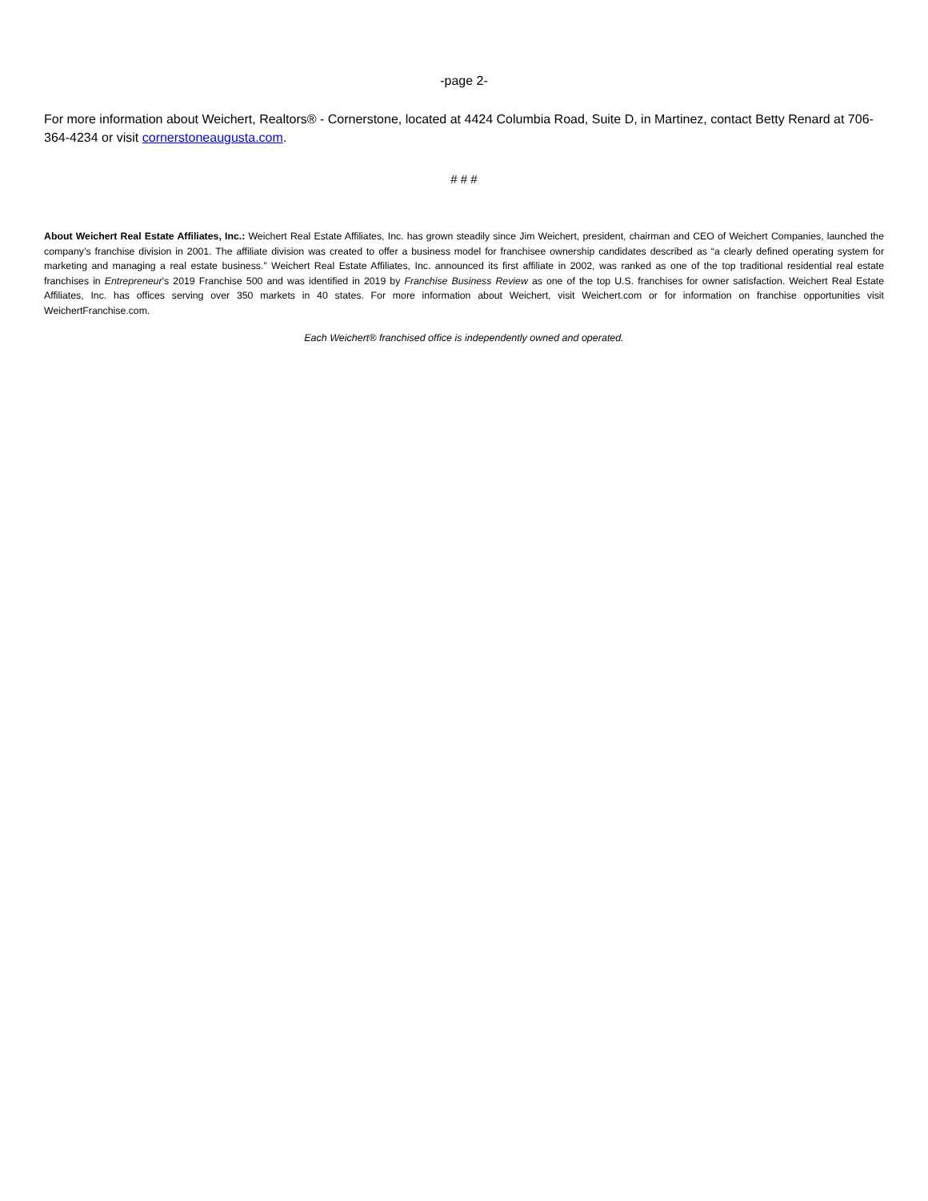-page 2-
For more information about Weichert, Realtors® - Cornerstone, located at 4424 Columbia Road, Suite D, in Martinez, contact Betty Renard at 706-364-4234 or visit cornerstoneaugusta.com.
# # #
About Weichert Real Estate Affiliates, Inc.: Weichert Real Estate Affiliates, Inc. has grown steadily since Jim Weichert, president, chairman and CEO of Weichert Companies, launched the company’s franchise division in 2001. The affiliate division was created to offer a business model for franchisee ownership candidates described as “a clearly defined operating system for marketing and managing a real estate business.” Weichert Real Estate Affiliates, Inc. announced its first affiliate in 2002, was ranked as one of the top traditional residential real estate franchises in Entrepreneur’s 2019 Franchise 500 and was identified in 2019 by Franchise Business Review as one of the top U.S. franchises for owner satisfaction. Weichert Real Estate Affiliates, Inc. has offices serving over 350 markets in 40 states. For more information about Weichert, visit Weichert.com or for information on franchise opportunities visit WeichertFranchise.com.
Each Weichert® franchised office is independently owned and operated.